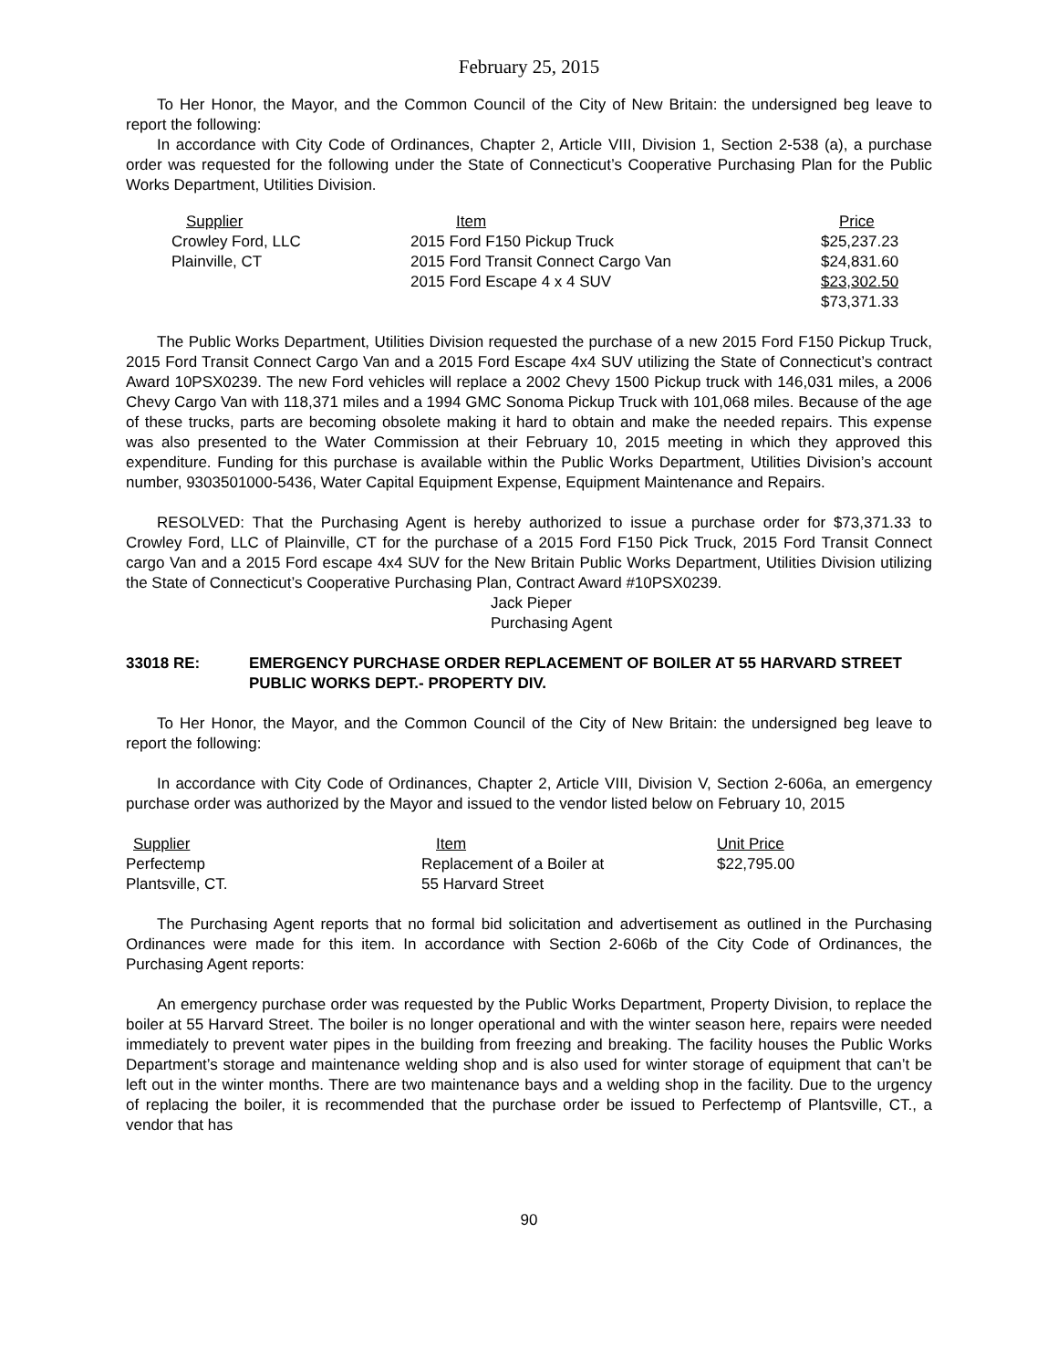February 25, 2015
To Her Honor, the Mayor, and the Common Council of the City of New Britain: the undersigned beg leave to report the following:
In accordance with City Code of Ordinances, Chapter 2, Article VIII, Division 1, Section 2-538 (a), a purchase order was requested for the following under the State of Connecticut’s Cooperative Purchasing Plan for the Public Works Department, Utilities Division.
| Supplier | Item | Price |
| --- | --- | --- |
| Crowley Ford, LLC | 2015 Ford F150 Pickup Truck | $25,237.23 |
| Plainville, CT | 2015 Ford Transit Connect Cargo Van | $24,831.60 |
| | 2015 Ford Escape 4 x 4 SUV | $23,302.50 |
| | | $73,371.33 |
The Public Works Department, Utilities Division requested the purchase of a new 2015 Ford F150 Pickup Truck, 2015 Ford Transit Connect Cargo Van and a 2015 Ford Escape 4x4 SUV utilizing the State of Connecticut’s contract Award 10PSX0239. The new Ford vehicles will replace a 2002 Chevy 1500 Pickup truck with 146,031 miles, a 2006 Chevy Cargo Van with 118,371 miles and a 1994 GMC Sonoma Pickup Truck with 101,068 miles. Because of the age of these trucks, parts are becoming obsolete making it hard to obtain and make the needed repairs. This expense was also presented to the Water Commission at their February 10, 2015 meeting in which they approved this expenditure. Funding for this purchase is available within the Public Works Department, Utilities Division’s account number, 9303501000-5436, Water Capital Equipment Expense, Equipment Maintenance and Repairs.
RESOLVED: That the Purchasing Agent is hereby authorized to issue a purchase order for $73,371.33 to Crowley Ford, LLC of Plainville, CT for the purchase of a 2015 Ford F150 Pick Truck, 2015 Ford Transit Connect cargo Van and a 2015 Ford escape 4x4 SUV for the New Britain Public Works Department, Utilities Division utilizing the State of Connecticut’s Cooperative Purchasing Plan, Contract Award #10PSX0239.
Jack Pieper
Purchasing Agent
33018 RE: EMERGENCY PURCHASE ORDER REPLACEMENT OF BOILER AT 55 HARVARD STREET PUBLIC WORKS DEPT.- PROPERTY DIV.
To Her Honor, the Mayor, and the Common Council of the City of New Britain: the undersigned beg leave to report the following:
In accordance with City Code of Ordinances, Chapter 2, Article VIII, Division V, Section 2-606a, an emergency purchase order was authorized by the Mayor and issued to the vendor listed below on February 10, 2015
| Supplier | Item | Unit Price |
| --- | --- | --- |
| Perfectemp | Replacement of a Boiler at | $22,795.00 |
| Plantsville, CT. | 55 Harvard Street | |
The Purchasing Agent reports that no formal bid solicitation and advertisement as outlined in the Purchasing Ordinances were made for this item. In accordance with Section 2-606b of the City Code of Ordinances, the Purchasing Agent reports:
An emergency purchase order was requested by the Public Works Department, Property Division, to replace the boiler at 55 Harvard Street. The boiler is no longer operational and with the winter season here, repairs were needed immediately to prevent water pipes in the building from freezing and breaking. The facility houses the Public Works Department’s storage and maintenance welding shop and is also used for winter storage of equipment that can’t be left out in the winter months. There are two maintenance bays and a welding shop in the facility. Due to the urgency of replacing the boiler, it is recommended that the purchase order be issued to Perfectemp of Plantsville, CT., a vendor that has
90